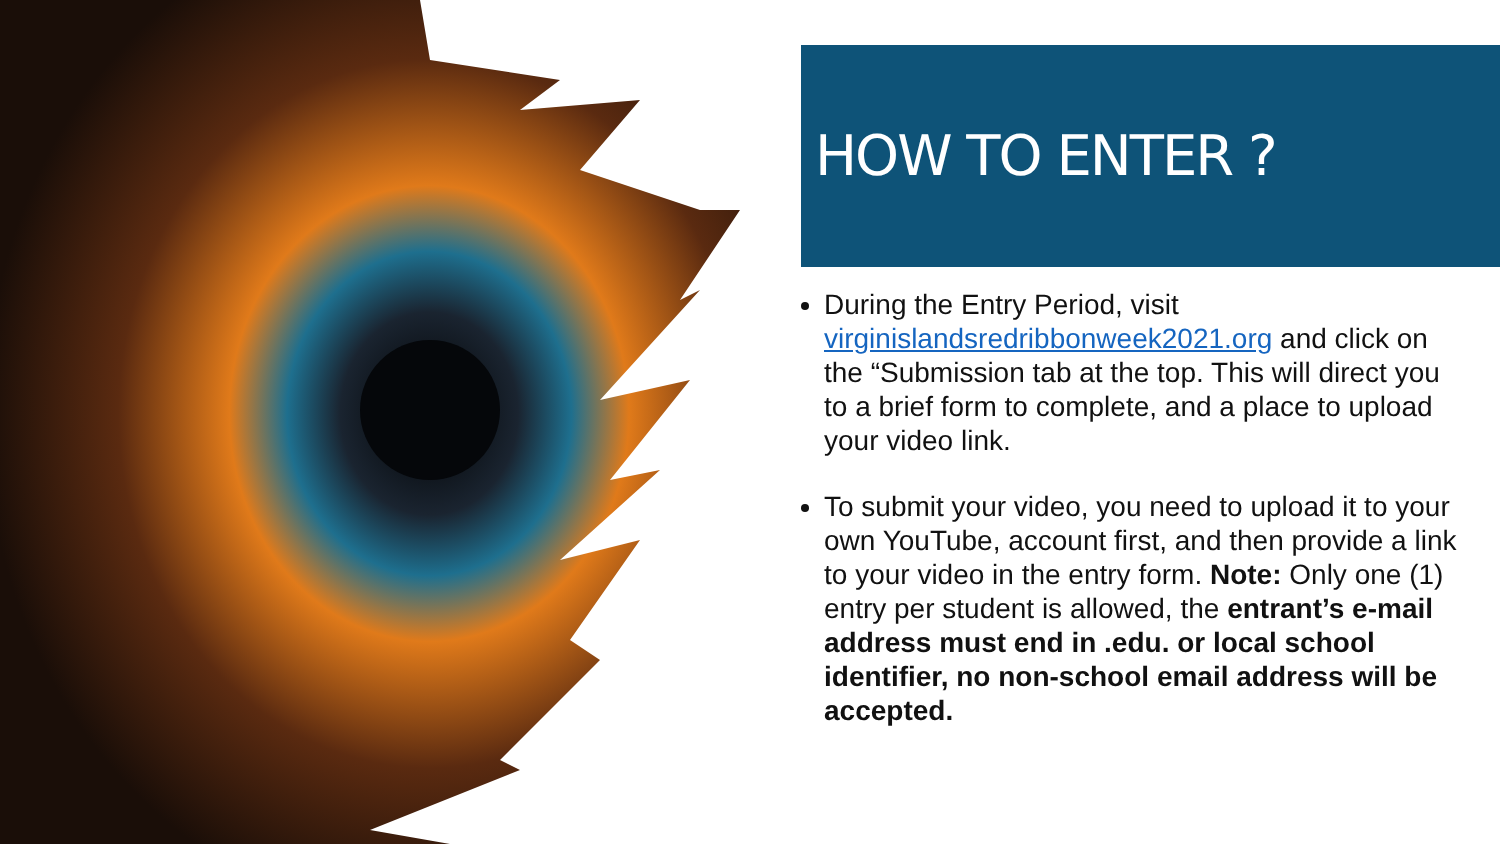HOW TO ENTER ?
During the Entry Period, visit virginislandsredribbonweek2021.org and click on the “Submission tab at the top. This will direct you to a brief form to complete, and a place to upload your video link.
To submit your video, you need to upload it to your own YouTube, account first, and then provide a link to your video in the entry form. Note: Only one (1) entry per student is allowed, the entrant’s e-mail address must end in .edu. or local school identifier, no non-school email address will be accepted.